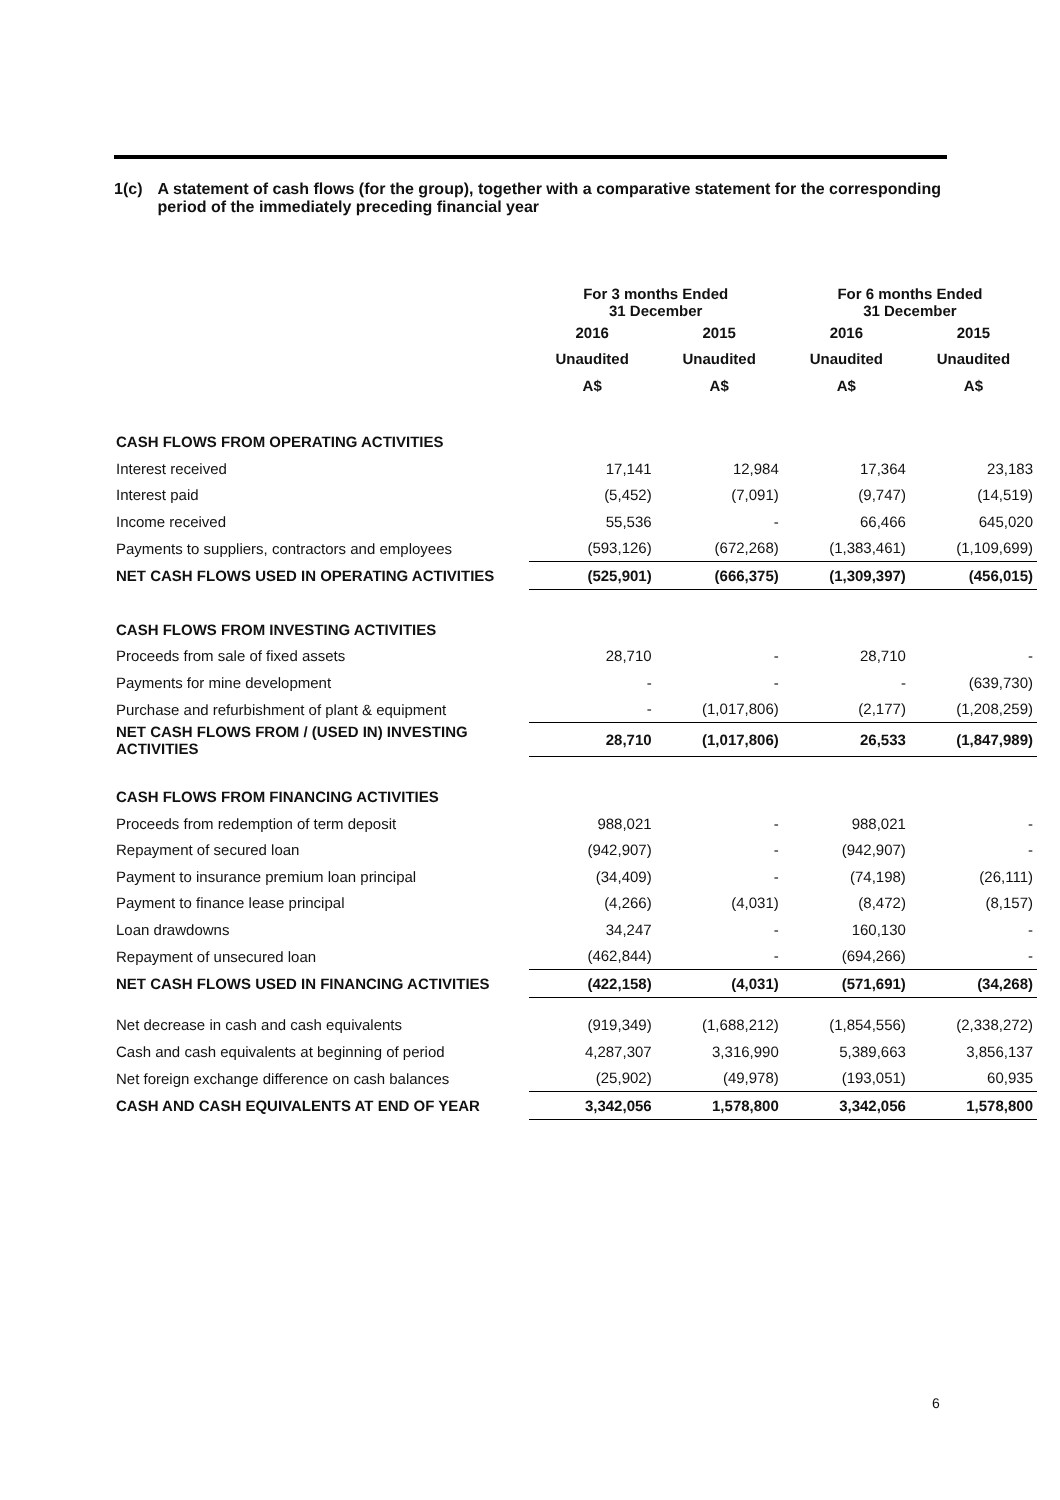1(c) A statement of cash flows (for the group), together with a comparative statement for the corresponding period of the immediately preceding financial year
| | For 3 months Ended 31 December | | For 6 months Ended 31 December | |
| | 2016 | 2015 | 2016 | 2015 |
| | Unaudited | Unaudited | Unaudited | Unaudited |
| | A$ | A$ | A$ | A$ |
| CASH FLOWS FROM OPERATING ACTIVITIES | | | | |
| Interest received | 17,141 | 12,984 | 17,364 | 23,183 |
| Interest paid | (5,452) | (7,091) | (9,747) | (14,519) |
| Income received | 55,536 | - | 66,466 | 645,020 |
| Payments to suppliers, contractors and employees | (593,126) | (672,268) | (1,383,461) | (1,109,699) |
| NET CASH FLOWS USED IN OPERATING ACTIVITIES | (525,901) | (666,375) | (1,309,397) | (456,015) |
| CASH FLOWS FROM INVESTING ACTIVITIES | | | | |
| Proceeds from sale of fixed assets | 28,710 | - | 28,710 | - |
| Payments for mine development | - | - | - | (639,730) |
| Purchase and refurbishment of plant & equipment | - | (1,017,806) | (2,177) | (1,208,259) |
| NET CASH FLOWS FROM / (USED IN) INVESTING ACTIVITIES | 28,710 | (1,017,806) | 26,533 | (1,847,989) |
| CASH FLOWS FROM FINANCING ACTIVITIES | | | | |
| Proceeds from redemption of term deposit | 988,021 | - | 988,021 | - |
| Repayment of secured loan | (942,907) | - | (942,907) | - |
| Payment to insurance premium loan principal | (34,409) | - | (74,198) | (26,111) |
| Payment to finance lease principal | (4,266) | (4,031) | (8,472) | (8,157) |
| Loan drawdowns | 34,247 | - | 160,130 | - |
| Repayment of unsecured loan | (462,844) | - | (694,266) | - |
| NET CASH FLOWS USED IN FINANCING ACTIVITIES | (422,158) | (4,031) | (571,691) | (34,268) |
| Net decrease in cash and cash equivalents | (919,349) | (1,688,212) | (1,854,556) | (2,338,272) |
| Cash and cash equivalents at beginning of period | 4,287,307 | 3,316,990 | 5,389,663 | 3,856,137 |
| Net foreign exchange difference on cash balances | (25,902) | (49,978) | (193,051) | 60,935 |
| CASH AND CASH EQUIVALENTS AT END OF YEAR | 3,342,056 | 1,578,800 | 3,342,056 | 1,578,800 |
6